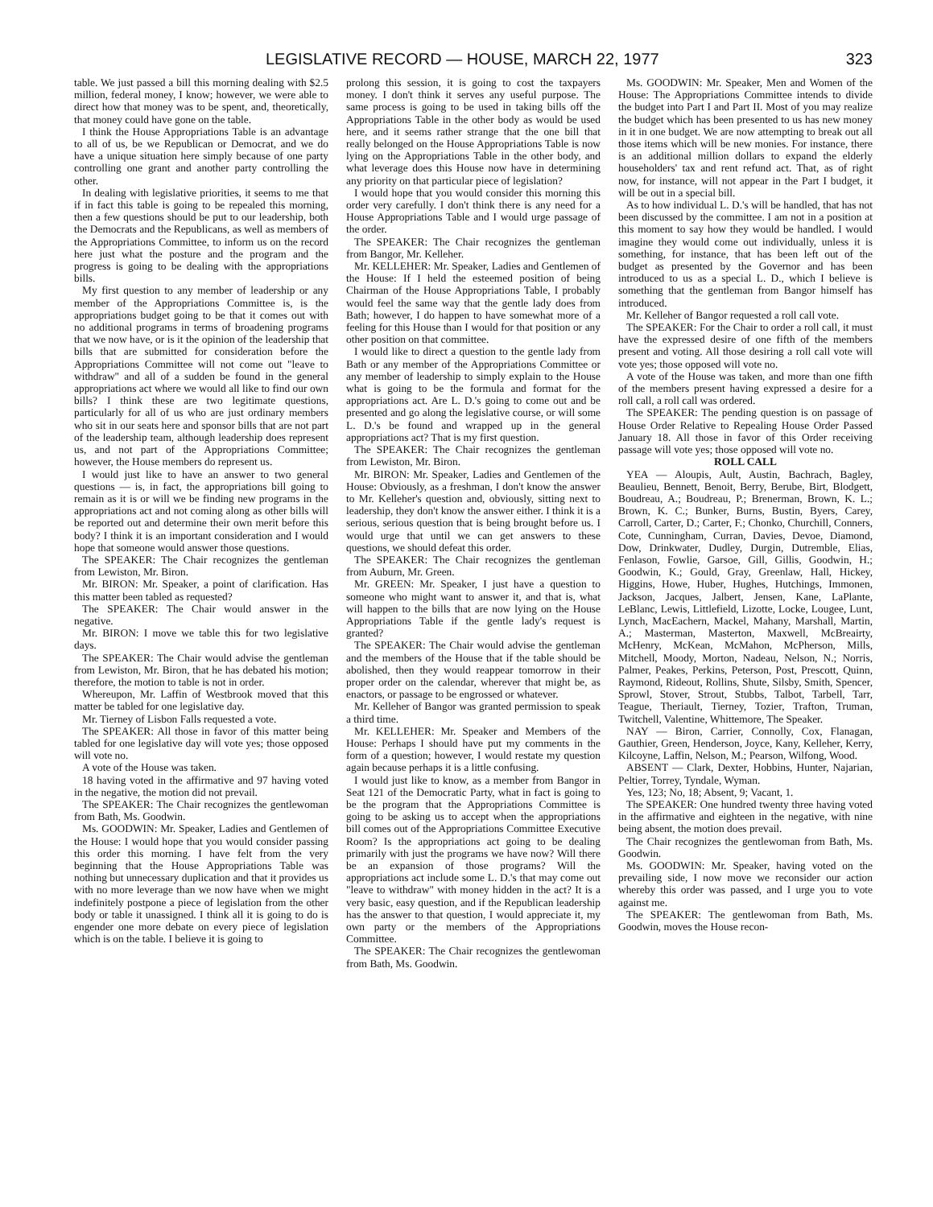LEGISLATIVE RECORD — HOUSE, MARCH 22, 1977 323
table. We just passed a bill this morning dealing with $2.5 million, federal money, I know; however, we were able to direct how that money was to be spent, and, theoretically, that money could have gone on the table.
I think the House Appropriations Table is an advantage to all of us, be we Republican or Democrat, and we do have a unique situation here simply because of one party controlling one grant and another party controlling the other.
In dealing with legislative priorities, it seems to me that if in fact this table is going to be repealed this morning, then a few questions should be put to our leadership, both the Democrats and the Republicans, as well as members of the Appropriations Committee, to inform us on the record here just what the posture and the program and the progress is going to be dealing with the appropriations bills.
My first question to any member of leadership or any member of the Appropriations Committee is, is the appropriations budget going to be that it comes out with no additional programs in terms of broadening programs that we now have, or is it the opinion of the leadership that bills that are submitted for consideration before the Appropriations Committee will not come out "leave to withdraw" and all of a sudden be found in the general appropriations act where we would all like to find our own bills? I think these are two legitimate questions, particularly for all of us who are just ordinary members who sit in our seats here and sponsor bills that are not part of the leadership team, although leadership does represent us, and not part of the Appropriations Committee; however, the House members do represent us.
I would just like to have an answer to two general questions — is, in fact, the appropriations bill going to remain as it is or will we be finding new programs in the appropriations act and not coming along as other bills will be reported out and determine their own merit before this body? I think it is an important consideration and I would hope that someone would answer those questions.
The SPEAKER: The Chair recognizes the gentleman from Lewiston, Mr. Biron.
Mr. BIRON: Mr. Speaker, a point of clarification. Has this matter been tabled as requested?
The SPEAKER: The Chair would answer in the negative.
Mr. BIRON: I move we table this for two legislative days.
The SPEAKER: The Chair would advise the gentleman from Lewiston, Mr. Biron, that he has debated his motion; therefore, the motion to table is not in order.
Whereupon, Mr. Laffin of Westbrook moved that this matter be tabled for one legislative day.
Mr. Tierney of Lisbon Falls requested a vote.
The SPEAKER: All those in favor of this matter being tabled for one legislative day will vote yes; those opposed will vote no.
A vote of the House was taken.
18 having voted in the affirmative and 97 having voted in the negative, the motion did not prevail.
The SPEAKER: The Chair recognizes the gentlewoman from Bath, Ms. Goodwin.
Ms. GOODWIN: Mr. Speaker, Ladies and Gentlemen of the House: I would hope that you would consider passing this order this morning. I have felt from the very beginning that the House Appropriations Table was nothing but unnecessary duplication and that it provides us with no more leverage than we now have when we might indefinitely postpone a piece of legislation from the other body or table it unassigned. I think all it is going to do is engender one more debate on every piece of legislation which is on the table. I believe it is going to
prolong this session, it is going to cost the taxpayers money. I don't think it serves any useful purpose. The same process is going to be used in taking bills off the Appropriations Table in the other body as would be used here, and it seems rather strange that the one bill that really belonged on the House Appropriations Table is now lying on the Appropriations Table in the other body, and what leverage does this House now have in determining any priority on that particular piece of legislation?
I would hope that you would consider this morning this order very carefully. I don't think there is any need for a House Appropriations Table and I would urge passage of the order.
The SPEAKER: The Chair recognizes the gentleman from Bangor, Mr. Kelleher.
Mr. KELLEHER: Mr. Speaker, Ladies and Gentlemen of the House: If I held the esteemed position of being Chairman of the House Appropriations Table, I probably would feel the same way that the gentle lady does from Bath; however, I do happen to have somewhat more of a feeling for this House than I would for that position or any other position on that committee.
I would like to direct a question to the gentle lady from Bath or any member of the Appropriations Committee or any member of leadership to simply explain to the House what is going to be the formula and format for the appropriations act. Are L. D.'s going to come out and be presented and go along the legislative course, or will some L. D.'s be found and wrapped up in the general appropriations act? That is my first question.
The SPEAKER: The Chair recognizes the gentleman from Lewiston, Mr. Biron.
Mr. BIRON: Mr. Speaker, Ladies and Gentlemen of the House: Obviously, as a freshman, I don't know the answer to Mr. Kelleher's question and, obviously, sitting next to leadership, they don't know the answer either. I think it is a serious, serious question that is being brought before us. I would urge that until we can get answers to these questions, we should defeat this order.
The SPEAKER: The Chair recognizes the gentleman from Auburn, Mr. Green.
Mr. GREEN: Mr. Speaker, I just have a question to someone who might want to answer it, and that is, what will happen to the bills that are now lying on the House Appropriations Table if the gentle lady's request is granted?
The SPEAKER: The Chair would advise the gentleman and the members of the House that if the table should be abolished, then they would reappear tomorrow in their proper order on the calendar, wherever that might be, as enactors, or passage to be engrossed or whatever.
Mr. Kelleher of Bangor was granted permission to speak a third time.
Mr. KELLEHER: Mr. Speaker and Members of the House: Perhaps I should have put my comments in the form of a question; however, I would restate my question again because perhaps it is a little confusing.
I would just like to know, as a member from Bangor in Seat 121 of the Democratic Party, what in fact is going to be the program that the Appropriations Committee is going to be asking us to accept when the appropriations bill comes out of the Appropriations Committee Executive Room? Is the appropriations act going to be dealing primarily with just the programs we have now? Will there be an expansion of those programs? Will the appropriations act include some L. D.'s that may come out "leave to withdraw" with money hidden in the act? It is a very basic, easy question, and if the Republican leadership has the answer to that question, I would appreciate it, my own party or the members of the Appropriations Committee.
The SPEAKER: The Chair recognizes the gentlewoman from Bath, Ms. Goodwin.
Ms. GOODWIN: Mr. Speaker, Men and Women of the House: The Appropriations Committee intends to divide the budget into Part I and Part II. Most of you may realize the budget which has been presented to us has new money in it in one budget. We are now attempting to break out all those items which will be new monies. For instance, there is an additional million dollars to expand the elderly householders' tax and rent refund act. That, as of right now, for instance, will not appear in the Part I budget, it will be out in a special bill.
As to how individual L. D.'s will be handled, that has not been discussed by the committee. I am not in a position at this moment to say how they would be handled. I would imagine they would come out individually, unless it is something, for instance, that has been left out of the budget as presented by the Governor and has been introduced to us as a special L. D., which I believe is something that the gentleman from Bangor himself has introduced.
Mr. Kelleher of Bangor requested a roll call vote.
The SPEAKER: For the Chair to order a roll call, it must have the expressed desire of one fifth of the members present and voting. All those desiring a roll call vote will vote yes; those opposed will vote no.
A vote of the House was taken, and more than one fifth of the members present having expressed a desire for a roll call, a roll call was ordered.
The SPEAKER: The pending question is on passage of House Order Relative to Repealing House Order Passed January 18. All those in favor of this Order receiving passage will vote yes; those opposed will vote no.
ROLL CALL
YEA — Aloupis, Ault, Austin, Bachrach, Bagley, Beaulieu, Bennett, Benoit, Berry, Berube, Birt, Blodgett, Boudreau, A.; Boudreau, P.; Brenerman, Brown, K. L.; Brown, K. C.; Bunker, Burns, Bustin, Byers, Carey, Carroll, Carter, D.; Carter, F.; Chonko, Churchill, Conners, Cote, Cunningham, Curran, Davies, Devoe, Diamond, Dow, Drinkwater, Dudley, Durgin, Dutremble, Elias, Fenlason, Fowlie, Garsoe, Gill, Gillis, Goodwin, H.; Goodwin, K.; Gould, Gray, Greenlaw, Hall, Hickey, Higgins, Howe, Huber, Hughes, Hutchings, Immonen, Jackson, Jacques, Jalbert, Jensen, Kane, LaPlante, LeBlanc, Lewis, Littlefield, Lizotte, Locke, Lougee, Lunt, Lynch, MacEachern, Mackel, Mahany, Marshall, Martin, A.; Masterman, Masterton, Maxwell, McBreairty, McHenry, McKean, McMahon, McPherson, Mills, Mitchell, Moody, Morton, Nadeau, Nelson, N.; Norris, Palmer, Peakes, Perkins, Peterson, Post, Prescott, Quinn, Raymond, Rideout, Rollins, Shute, Silsby, Smith, Spencer, Sprowl, Stover, Strout, Stubbs, Talbot, Tarbell, Tarr, Teague, Theriault, Tierney, Tozier, Trafton, Truman, Twitchell, Valentine, Whittemore, The Speaker.
NAY — Biron, Carrier, Connolly, Cox, Flanagan, Gauthier, Green, Henderson, Joyce, Kany, Kelleher, Kerry, Kilcoyne, Laffin, Nelson, M.; Pearson, Wilfong, Wood.
ABSENT — Clark, Dexter, Hobbins, Hunter, Najarian, Peltier, Torrey, Tyndale, Wyman.
Yes, 123; No, 18; Absent, 9; Vacant, 1.
The SPEAKER: One hundred twenty three having voted in the affirmative and eighteen in the negative, with nine being absent, the motion does prevail.
The Chair recognizes the gentlewoman from Bath, Ms. Goodwin.
Ms. GOODWIN: Mr. Speaker, having voted on the prevailing side, I now move we reconsider our action whereby this order was passed, and I urge you to vote against me.
The SPEAKER: The gentlewoman from Bath, Ms. Goodwin, moves the House recon-